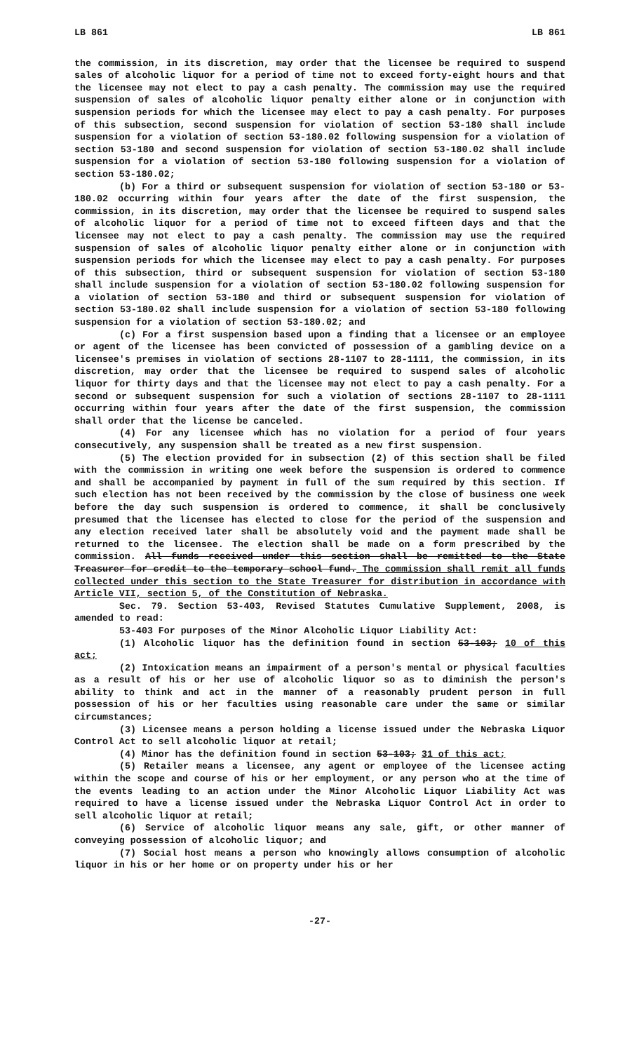LB 861 LB 861
the commission, in its discretion, may order that the licensee be required to suspend sales of alcoholic liquor for a period of time not to exceed forty-eight hours and that the licensee may not elect to pay a cash penalty. The commission may use the required suspension of sales of alcoholic liquor penalty either alone or in conjunction with suspension periods for which the licensee may elect to pay a cash penalty. For purposes of this subsection, second suspension for violation of section 53-180 shall include suspension for a violation of section 53-180.02 following suspension for a violation of section 53-180 and second suspension for violation of section 53-180.02 shall include suspension for a violation of section 53-180 following suspension for a violation of section 53-180.02;
(b) For a third or subsequent suspension for violation of section 53-180 or 53-180.02 occurring within four years after the date of the first suspension, the commission, in its discretion, may order that the licensee be required to suspend sales of alcoholic liquor for a period of time not to exceed fifteen days and that the licensee may not elect to pay a cash penalty. The commission may use the required suspension of sales of alcoholic liquor penalty either alone or in conjunction with suspension periods for which the licensee may elect to pay a cash penalty. For purposes of this subsection, third or subsequent suspension for violation of section 53-180 shall include suspension for a violation of section 53-180.02 following suspension for a violation of section 53-180 and third or subsequent suspension for violation of section 53-180.02 shall include suspension for a violation of section 53-180 following suspension for a violation of section 53-180.02; and
(c) For a first suspension based upon a finding that a licensee or an employee or agent of the licensee has been convicted of possession of a gambling device on a licensee's premises in violation of sections 28-1107 to 28-1111, the commission, in its discretion, may order that the licensee be required to suspend sales of alcoholic liquor for thirty days and that the licensee may not elect to pay a cash penalty. For a second or subsequent suspension for such a violation of sections 28-1107 to 28-1111 occurring within four years after the date of the first suspension, the commission shall order that the license be canceled.
(4) For any licensee which has no violation for a period of four years consecutively, any suspension shall be treated as a new first suspension.
(5) The election provided for in subsection (2) of this section shall be filed with the commission in writing one week before the suspension is ordered to commence and shall be accompanied by payment in full of the sum required by this section. If such election has not been received by the commission by the close of business one week before the day such suspension is ordered to commence, it shall be conclusively presumed that the licensee has elected to close for the period of the suspension and any election received later shall be absolutely void and the payment made shall be returned to the licensee. The election shall be made on a form prescribed by the commission. All funds received under this section shall be remitted to the State Treasurer for credit to the temporary school fund. The commission shall remit all funds collected under this section to the State Treasurer for distribution in accordance with Article VII, section 5, of the Constitution of Nebraska.
Sec. 79. Section 53-403, Revised Statutes Cumulative Supplement, 2008, is amended to read:
53-403 For purposes of the Minor Alcoholic Liquor Liability Act:
(1) Alcoholic liquor has the definition found in section 53-103; 10 of this act;
(2) Intoxication means an impairment of a person's mental or physical faculties as a result of his or her use of alcoholic liquor so as to diminish the person's ability to think and act in the manner of a reasonably prudent person in full possession of his or her faculties using reasonable care under the same or similar circumstances;
(3) Licensee means a person holding a license issued under the Nebraska Liquor Control Act to sell alcoholic liquor at retail;
(4) Minor has the definition found in section 53-103; 31 of this act;
(5) Retailer means a licensee, any agent or employee of the licensee acting within the scope and course of his or her employment, or any person who at the time of the events leading to an action under the Minor Alcoholic Liquor Liability Act was required to have a license issued under the Nebraska Liquor Control Act in order to sell alcoholic liquor at retail;
(6) Service of alcoholic liquor means any sale, gift, or other manner of conveying possession of alcoholic liquor; and
(7) Social host means a person who knowingly allows consumption of alcoholic liquor in his or her home or on property under his or her
-27-